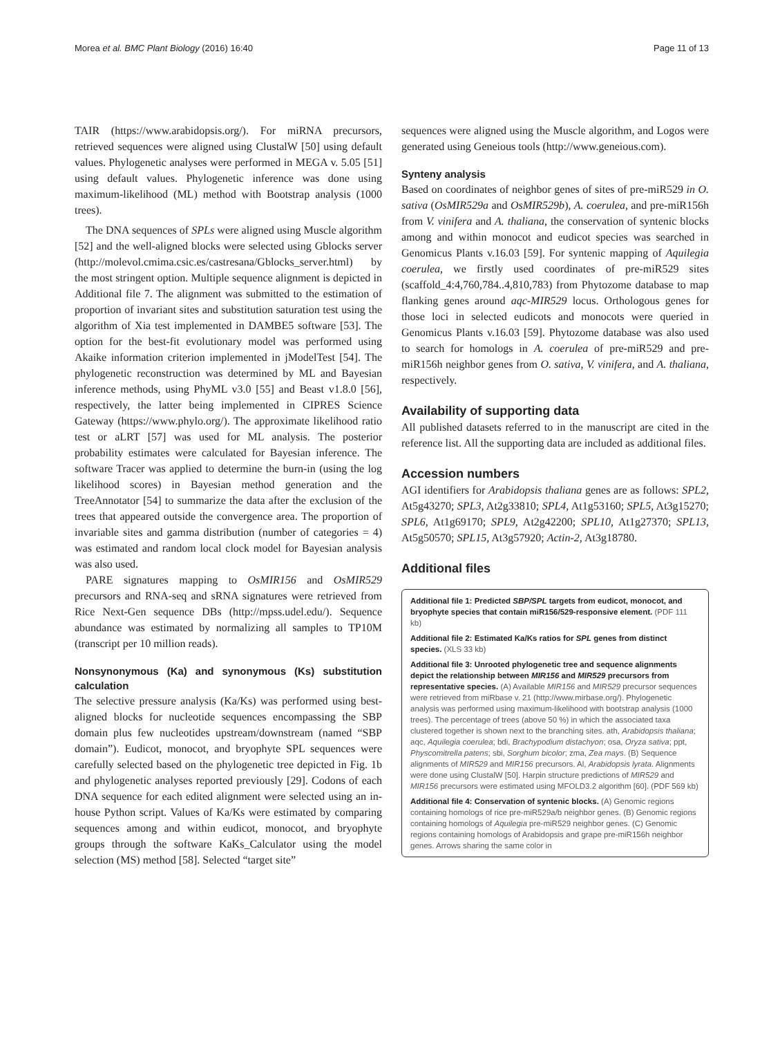Morea et al. BMC Plant Biology (2016) 16:40 Page 11 of 13
TAIR (https://www.arabidopsis.org/). For miRNA precursors, retrieved sequences were aligned using ClustalW [50] using default values. Phylogenetic analyses were performed in MEGA v. 5.05 [51] using default values. Phylogenetic inference was done using maximum-likelihood (ML) method with Bootstrap analysis (1000 trees).
The DNA sequences of SPLs were aligned using Muscle algorithm [52] and the well-aligned blocks were selected using Gblocks server (http://molevol.cmima.csic.es/castresana/Gblocks_server.html) by the most stringent option. Multiple sequence alignment is depicted in Additional file 7. The alignment was submitted to the estimation of proportion of invariant sites and substitution saturation test using the algorithm of Xia test implemented in DAMBE5 software [53]. The option for the best-fit evolutionary model was performed using Akaike information criterion implemented in jModelTest [54]. The phylogenetic reconstruction was determined by ML and Bayesian inference methods, using PhyML v3.0 [55] and Beast v1.8.0 [56], respectively, the latter being implemented in CIPRES Science Gateway (https://www.phylo.org/). The approximate likelihood ratio test or aLRT [57] was used for ML analysis. The posterior probability estimates were calculated for Bayesian inference. The software Tracer was applied to determine the burn-in (using the log likelihood scores) in Bayesian method generation and the TreeAnnotator [54] to summarize the data after the exclusion of the trees that appeared outside the convergence area. The proportion of invariable sites and gamma distribution (number of categories = 4) was estimated and random local clock model for Bayesian analysis was also used.
PARE signatures mapping to OsMIR156 and OsMIR529 precursors and RNA-seq and sRNA signatures were retrieved from Rice Next-Gen sequence DBs (http://mpss.udel.edu/). Sequence abundance was estimated by normalizing all samples to TP10M (transcript per 10 million reads).
Nonsynonymous (Ka) and synonymous (Ks) substitution calculation
The selective pressure analysis (Ka/Ks) was performed using best-aligned blocks for nucleotide sequences encompassing the SBP domain plus few nucleotides upstream/downstream (named “SBP domain”). Eudicot, monocot, and bryophyte SPL sequences were carefully selected based on the phylogenetic tree depicted in Fig. 1b and phylogenetic analyses reported previously [29]. Codons of each DNA sequence for each edited alignment were selected using an in-house Python script. Values of Ka/Ks were estimated by comparing sequences among and within eudicot, monocot, and bryophyte groups through the software KaKs_Calculator using the model selection (MS) method [58]. Selected “target site”
sequences were aligned using the Muscle algorithm, and Logos were generated using Geneious tools (http://www.geneious.com).
Synteny analysis
Based on coordinates of neighbor genes of sites of pre-miR529 in O. sativa (OsMIR529a and OsMIR529b), A. coerulea, and pre-miR156h from V. vinifera and A. thaliana, the conservation of syntenic blocks among and within monocot and eudicot species was searched in Genomicus Plants v.16.03 [59]. For syntenic mapping of Aquilegia coerulea, we firstly used coordinates of pre-miR529 sites (scaffold_4:4,760,784..4,810,783) from Phytozome database to map flanking genes around aqc-MIR529 locus. Orthologous genes for those loci in selected eudicots and monocots were queried in Genomicus Plants v.16.03 [59]. Phytozome database was also used to search for homologs in A. coerulea of pre-miR529 and pre-miR156h neighbor genes from O. sativa, V. vinifera, and A. thaliana, respectively.
Availability of supporting data
All published datasets referred to in the manuscript are cited in the reference list. All the supporting data are included as additional files.
Accession numbers
AGI identifiers for Arabidopsis thaliana genes are as follows: SPL2, At5g43270; SPL3, At2g33810; SPL4, At1g53160; SPL5, At3g15270; SPL6, At1g69170; SPL9, At2g42200; SPL10, At1g27370; SPL13, At5g50570; SPL15, At3g57920; Actin-2, At3g18780.
Additional files
Additional file 1: Predicted SBP/SPL targets from eudicot, monocot, and bryophyte species that contain miR156/529-responsive element. (PDF 111 kb)
Additional file 2: Estimated Ka/Ks ratios for SPL genes from distinct species. (XLS 33 kb)
Additional file 3: Unrooted phylogenetic tree and sequence alignments depict the relationship between MIR156 and MIR529 precursors from representative species. (A) Available MIR156 and MIR529 precursor sequences were retrieved from miRbase v. 21 (http://www.mirbase.org/). Phylogenetic analysis was performed using maximum-likelihood with bootstrap analysis (1000 trees). The percentage of trees (above 50 %) in which the associated taxa clustered together is shown next to the branching sites. ath, Arabidopsis thaliana; aqc, Aquilegia coerulea; bdi, Brachypodium distachyon; osa, Oryza sativa; ppt, Physcomitrella patens; sbi, Sorghum bicolor; zma, Zea mays. (B) Sequence alignments of MIR529 and MIR156 precursors. Al, Arabidopsis lyrata. Alignments were done using ClustalW [50]. Harpin structure predictions of MIR529 and MIR156 precursors were estimated using MFOLD3.2 algorithm [60]. (PDF 569 kb)
Additional file 4: Conservation of syntenic blocks. (A) Genomic regions containing homologs of rice pre-miR529a/b neighbor genes. (B) Genomic regions containing homologs of Aquilegia pre-miR529 neighbor genes. (C) Genomic regions containing homologs of Arabidopsis and grape pre-miR156h neighbor genes. Arrows sharing the same color in